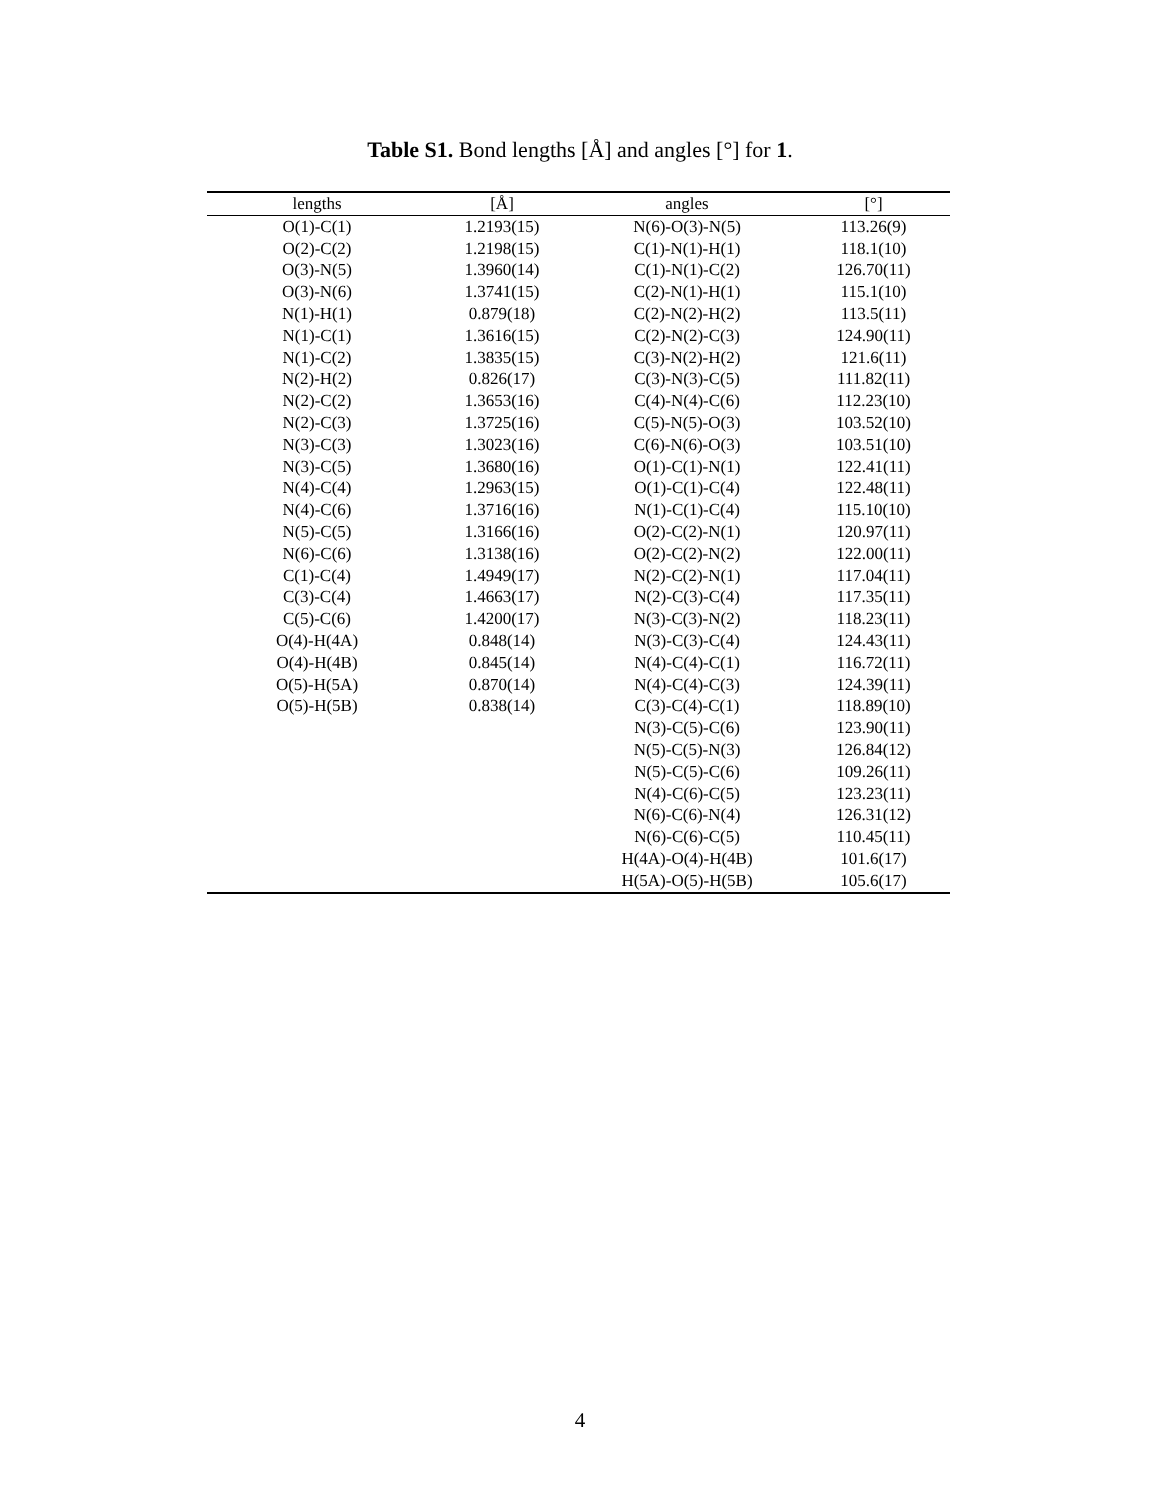Table S1. Bond lengths [Å] and angles [°] for 1.
| lengths | [Å] | angles | [°] |
| --- | --- | --- | --- |
| O(1)-C(1) | 1.2193(15) | N(6)-O(3)-N(5) | 113.26(9) |
| O(2)-C(2) | 1.2198(15) | C(1)-N(1)-H(1) | 118.1(10) |
| O(3)-N(5) | 1.3960(14) | C(1)-N(1)-C(2) | 126.70(11) |
| O(3)-N(6) | 1.3741(15) | C(2)-N(1)-H(1) | 115.1(10) |
| N(1)-H(1) | 0.879(18) | C(2)-N(2)-H(2) | 113.5(11) |
| N(1)-C(1) | 1.3616(15) | C(2)-N(2)-C(3) | 124.90(11) |
| N(1)-C(2) | 1.3835(15) | C(3)-N(2)-H(2) | 121.6(11) |
| N(2)-H(2) | 0.826(17) | C(3)-N(3)-C(5) | 111.82(11) |
| N(2)-C(2) | 1.3653(16) | C(4)-N(4)-C(6) | 112.23(10) |
| N(2)-C(3) | 1.3725(16) | C(5)-N(5)-O(3) | 103.52(10) |
| N(3)-C(3) | 1.3023(16) | C(6)-N(6)-O(3) | 103.51(10) |
| N(3)-C(5) | 1.3680(16) | O(1)-C(1)-N(1) | 122.41(11) |
| N(4)-C(4) | 1.2963(15) | O(1)-C(1)-C(4) | 122.48(11) |
| N(4)-C(6) | 1.3716(16) | N(1)-C(1)-C(4) | 115.10(10) |
| N(5)-C(5) | 1.3166(16) | O(2)-C(2)-N(1) | 120.97(11) |
| N(6)-C(6) | 1.3138(16) | O(2)-C(2)-N(2) | 122.00(11) |
| C(1)-C(4) | 1.4949(17) | N(2)-C(2)-N(1) | 117.04(11) |
| C(3)-C(4) | 1.4663(17) | N(2)-C(3)-C(4) | 117.35(11) |
| C(5)-C(6) | 1.4200(17) | N(3)-C(3)-N(2) | 118.23(11) |
| O(4)-H(4A) | 0.848(14) | N(3)-C(3)-C(4) | 124.43(11) |
| O(4)-H(4B) | 0.845(14) | N(4)-C(4)-C(1) | 116.72(11) |
| O(5)-H(5A) | 0.870(14) | N(4)-C(4)-C(3) | 124.39(11) |
| O(5)-H(5B) | 0.838(14) | C(3)-C(4)-C(1) | 118.89(10) |
| | | N(3)-C(5)-C(6) | 123.90(11) |
| | | N(5)-C(5)-N(3) | 126.84(12) |
| | | N(5)-C(5)-C(6) | 109.26(11) |
| | | N(4)-C(6)-C(5) | 123.23(11) |
| | | N(6)-C(6)-N(4) | 126.31(12) |
| | | N(6)-C(6)-C(5) | 110.45(11) |
| | | H(4A)-O(4)-H(4B) | 101.6(17) |
| | | H(5A)-O(5)-H(5B) | 105.6(17) |
4